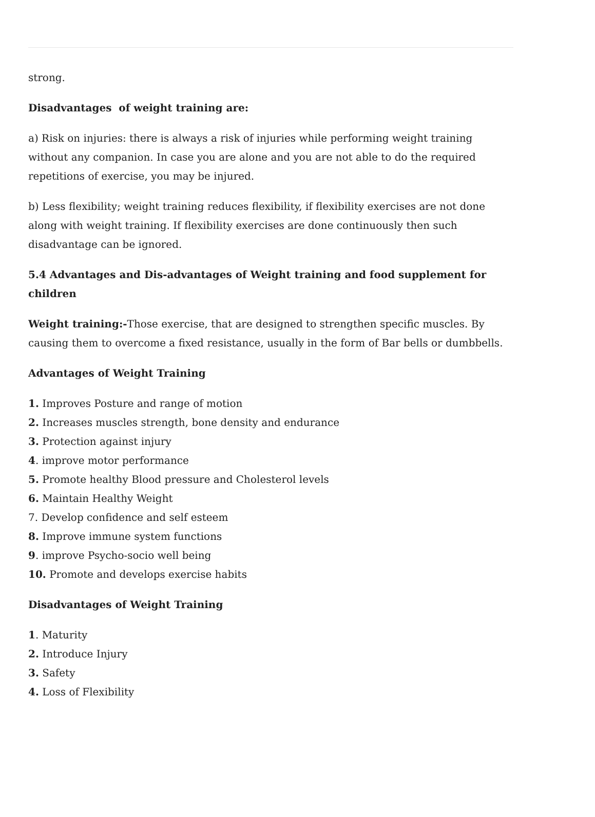strong.
Disadvantages of weight training are:
a) Risk on injuries: there is always a risk of injuries while performing weight training without any companion. In case you are alone and you are not able to do the required repetitions of exercise, you may be injured.
b) Less flexibility; weight training reduces flexibility, if flexibility exercises are not done along with weight training. If flexibility exercises are done continuously then such disadvantage can be ignored.
5.4 Advantages and Dis-advantages of Weight training and food supplement for children
Weight training:-Those exercise, that are designed to strengthen specific muscles. By causing them to overcome a fixed resistance, usually in the form of Bar bells or dumbbells.
Advantages of Weight Training
1. Improves Posture and range of motion
2. Increases muscles strength, bone density and endurance
3. Protection against injury
4. improve motor performance
5. Promote healthy Blood pressure and Cholesterol levels
6. Maintain Healthy Weight
7. Develop confidence and self esteem
8. Improve immune system functions
9. improve Psycho-socio well being
10. Promote and develops exercise habits
Disadvantages of Weight Training
1. Maturity
2. Introduce Injury
3. Safety
4. Loss of Flexibility